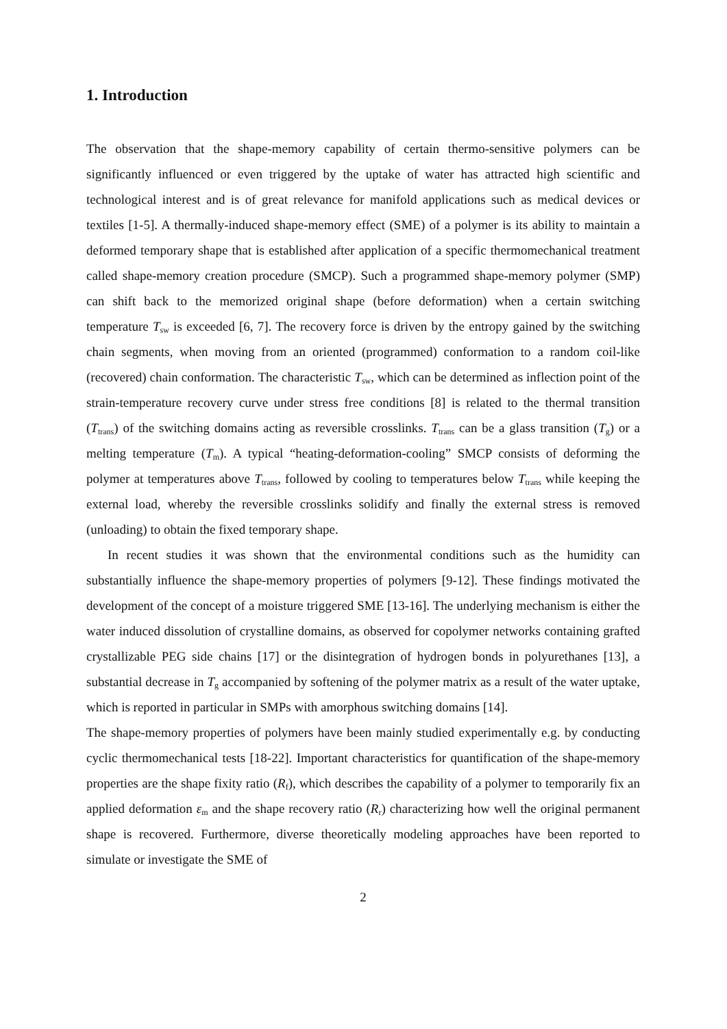1. Introduction
The observation that the shape-memory capability of certain thermo-sensitive polymers can be significantly influenced or even triggered by the uptake of water has attracted high scientific and technological interest and is of great relevance for manifold applications such as medical devices or textiles [1-5]. A thermally-induced shape-memory effect (SME) of a polymer is its ability to maintain a deformed temporary shape that is established after application of a specific thermomechanical treatment called shape-memory creation procedure (SMCP). Such a programmed shape-memory polymer (SMP) can shift back to the memorized original shape (before deformation) when a certain switching temperature T<sub>sw</sub> is exceeded [6, 7]. The recovery force is driven by the entropy gained by the switching chain segments, when moving from an oriented (programmed) conformation to a random coil-like (recovered) chain conformation. The characteristic T<sub>sw</sub>, which can be determined as inflection point of the strain-temperature recovery curve under stress free conditions [8] is related to the thermal transition (T<sub>trans</sub>) of the switching domains acting as reversible crosslinks. T<sub>trans</sub> can be a glass transition (T<sub>g</sub>) or a melting temperature (T<sub>m</sub>). A typical “heating-deformation-cooling” SMCP consists of deforming the polymer at temperatures above T<sub>trans</sub>, followed by cooling to temperatures below T<sub>trans</sub> while keeping the external load, whereby the reversible crosslinks solidify and finally the external stress is removed (unloading) to obtain the fixed temporary shape.
In recent studies it was shown that the environmental conditions such as the humidity can substantially influence the shape-memory properties of polymers [9-12]. These findings motivated the development of the concept of a moisture triggered SME [13-16]. The underlying mechanism is either the water induced dissolution of crystalline domains, as observed for copolymer networks containing grafted crystallizable PEG side chains [17] or the disintegration of hydrogen bonds in polyurethanes [13], a substantial decrease in T<sub>g</sub> accompanied by softening of the polymer matrix as a result of the water uptake, which is reported in particular in SMPs with amorphous switching domains [14].
The shape-memory properties of polymers have been mainly studied experimentally e.g. by conducting cyclic thermomechanical tests [18-22]. Important characteristics for quantification of the shape-memory properties are the shape fixity ratio (R<sub>f</sub>), which describes the capability of a polymer to temporarily fix an applied deformation ε<sub>m</sub> and the shape recovery ratio (R<sub>r</sub>) characterizing how well the original permanent shape is recovered. Furthermore, diverse theoretically modeling approaches have been reported to simulate or investigate the SME of
2